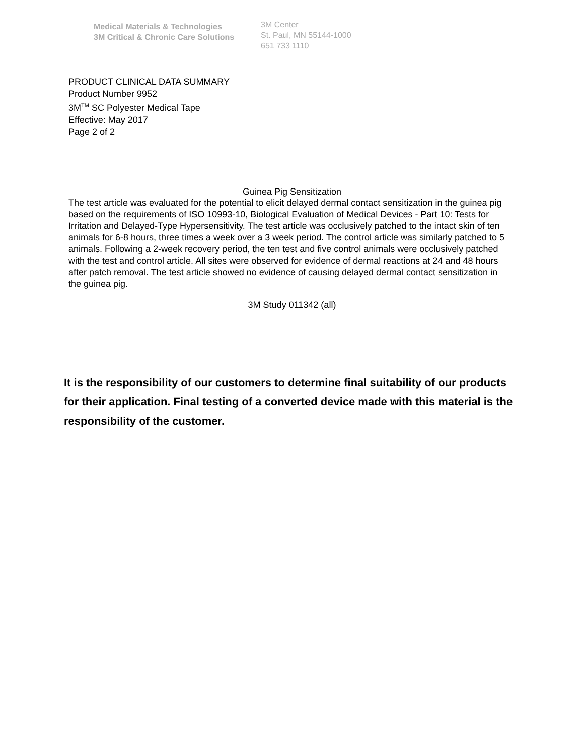Medical Materials & Technologies
3M Critical & Chronic Care Solutions
3M Center
St. Paul, MN 55144-1000
651 733 1110
PRODUCT CLINICAL DATA SUMMARY
Product Number 9952
3M<sup>TM</sup> SC Polyester Medical Tape
Effective: May 2017
Page 2 of 2
Guinea Pig Sensitization
The test article was evaluated for the potential to elicit delayed dermal contact sensitization in the guinea pig based on the requirements of ISO 10993-10, Biological Evaluation of Medical Devices - Part 10: Tests for Irritation and Delayed-Type Hypersensitivity. The test article was occlusively patched to the intact skin of ten animals for 6-8 hours, three times a week over a 3 week period. The control article was similarly patched to 5 animals. Following a 2-week recovery period, the ten test and five control animals were occlusively patched with the test and control article. All sites were observed for evidence of dermal reactions at 24 and 48 hours after patch removal. The test article showed no evidence of causing delayed dermal contact sensitization in the guinea pig.
3M Study 011342 (all)
It is the responsibility of our customers to determine final suitability of our products for their application. Final testing of a converted device made with this material is the responsibility of the customer.